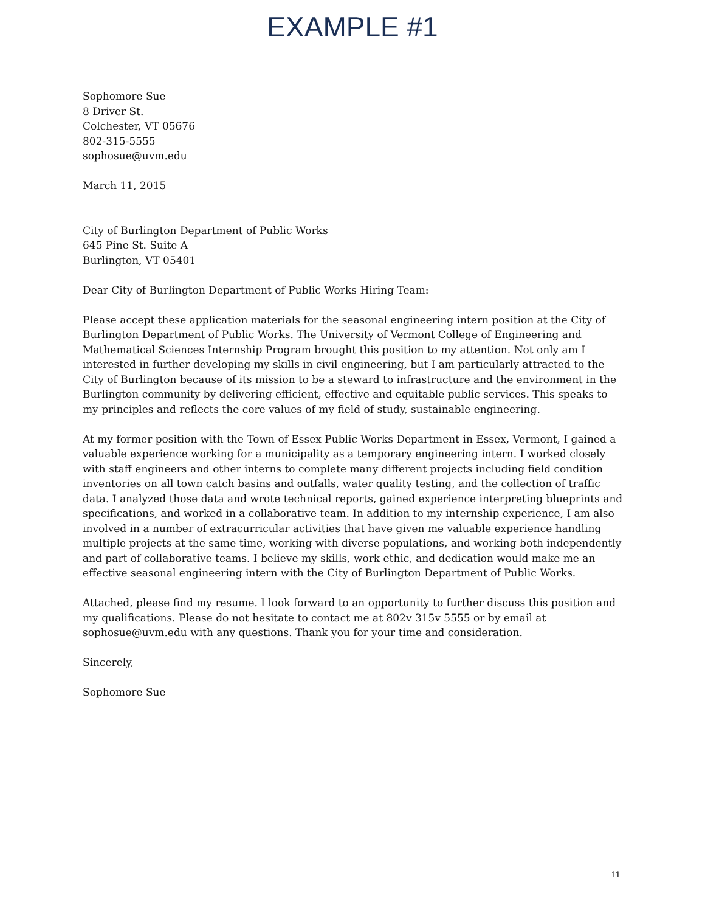EXAMPLE #1
Sophomore Sue
8 Driver St.
Colchester, VT 05676
802-315-5555
sophosue@uvm.edu
March 11, 2015
City of Burlington Department of Public Works
645 Pine St. Suite A
Burlington, VT 05401
Dear City of Burlington Department of Public Works Hiring Team:
Please accept these application materials for the seasonal engineering intern position at the City of Burlington Department of Public Works. The University of Vermont College of Engineering and Mathematical Sciences Internship Program brought this position to my attention. Not only am I interested in further developing my skills in civil engineering, but I am particularly attracted to the City of Burlington because of its mission to be a steward to infrastructure and the environment in the Burlington community by delivering efficient, effective and equitable public services. This speaks to my principles and reflects the core values of my field of study, sustainable engineering.
At my former position with the Town of Essex Public Works Department in Essex, Vermont, I gained a valuable experience working for a municipality as a temporary engineering intern. I worked closely with staff engineers and other interns to complete many different projects including field condition inventories on all town catch basins and outfalls, water quality testing, and the collection of traffic data. I analyzed those data and wrote technical reports, gained experience interpreting blueprints and specifications, and worked in a collaborative team. In addition to my internship experience, I am also involved in a number of extracurricular activities that have given me valuable experience handling multiple projects at the same time, working with diverse populations, and working both independently and part of collaborative teams. I believe my skills, work ethic, and dedication would make me an effective seasonal engineering intern with the City of Burlington Department of Public Works.
Attached, please find my resume. I look forward to an opportunity to further discuss this position and my qualifications. Please do not hesitate to contact me at 802v 315v 5555 or by email at sophosue@uvm.edu with any questions. Thank you for your time and consideration.
Sincerely,
Sophomore Sue
11